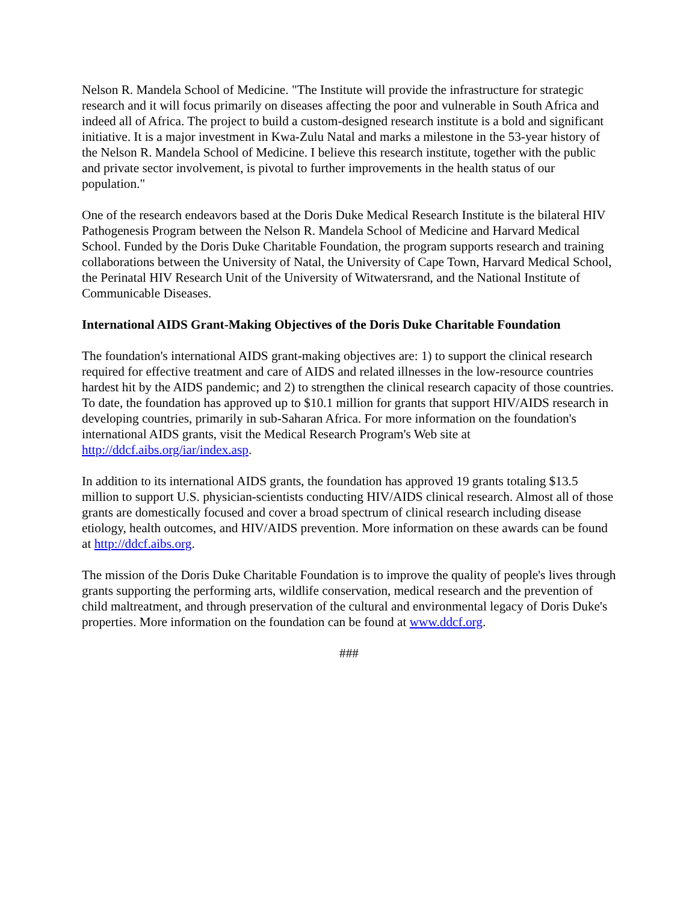Nelson R. Mandela School of Medicine. "The Institute will provide the infrastructure for strategic research and it will focus primarily on diseases affecting the poor and vulnerable in South Africa and indeed all of Africa. The project to build a custom-designed research institute is a bold and significant initiative. It is a major investment in Kwa-Zulu Natal and marks a milestone in the 53-year history of the Nelson R. Mandela School of Medicine. I believe this research institute, together with the public and private sector involvement, is pivotal to further improvements in the health status of our population."
One of the research endeavors based at the Doris Duke Medical Research Institute is the bilateral HIV Pathogenesis Program between the Nelson R. Mandela School of Medicine and Harvard Medical School. Funded by the Doris Duke Charitable Foundation, the program supports research and training collaborations between the University of Natal, the University of Cape Town, Harvard Medical School, the Perinatal HIV Research Unit of the University of Witwatersrand, and the National Institute of Communicable Diseases.
International AIDS Grant-Making Objectives of the Doris Duke Charitable Foundation
The foundation's international AIDS grant-making objectives are: 1) to support the clinical research required for effective treatment and care of AIDS and related illnesses in the low-resource countries hardest hit by the AIDS pandemic; and 2) to strengthen the clinical research capacity of those countries. To date, the foundation has approved up to $10.1 million for grants that support HIV/AIDS research in developing countries, primarily in sub-Saharan Africa. For more information on the foundation's international AIDS grants, visit the Medical Research Program's Web site at http://ddcf.aibs.org/iar/index.asp.
In addition to its international AIDS grants, the foundation has approved 19 grants totaling $13.5 million to support U.S. physician-scientists conducting HIV/AIDS clinical research. Almost all of those grants are domestically focused and cover a broad spectrum of clinical research including disease etiology, health outcomes, and HIV/AIDS prevention. More information on these awards can be found at http://ddcf.aibs.org.
The mission of the Doris Duke Charitable Foundation is to improve the quality of people's lives through grants supporting the performing arts, wildlife conservation, medical research and the prevention of child maltreatment, and through preservation of the cultural and environmental legacy of Doris Duke's properties. More information on the foundation can be found at www.ddcf.org.
###